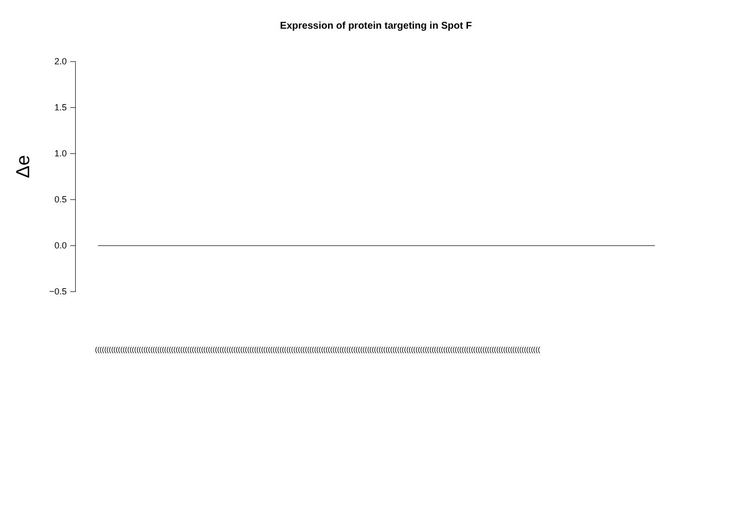Expression of protein targeting in Spot F
Δe
2.0
1.5
1.0
0.5
0.0
−0.5
(((((((((((((((((((((((((((((((((((((((((((((((((((((((((((((((((((((((((((((((((((((((((((((((((((((((((((((((((((((((((((((((((((((((((((((((((((((((((((((((((((((((((((((((((((((((((((((((((